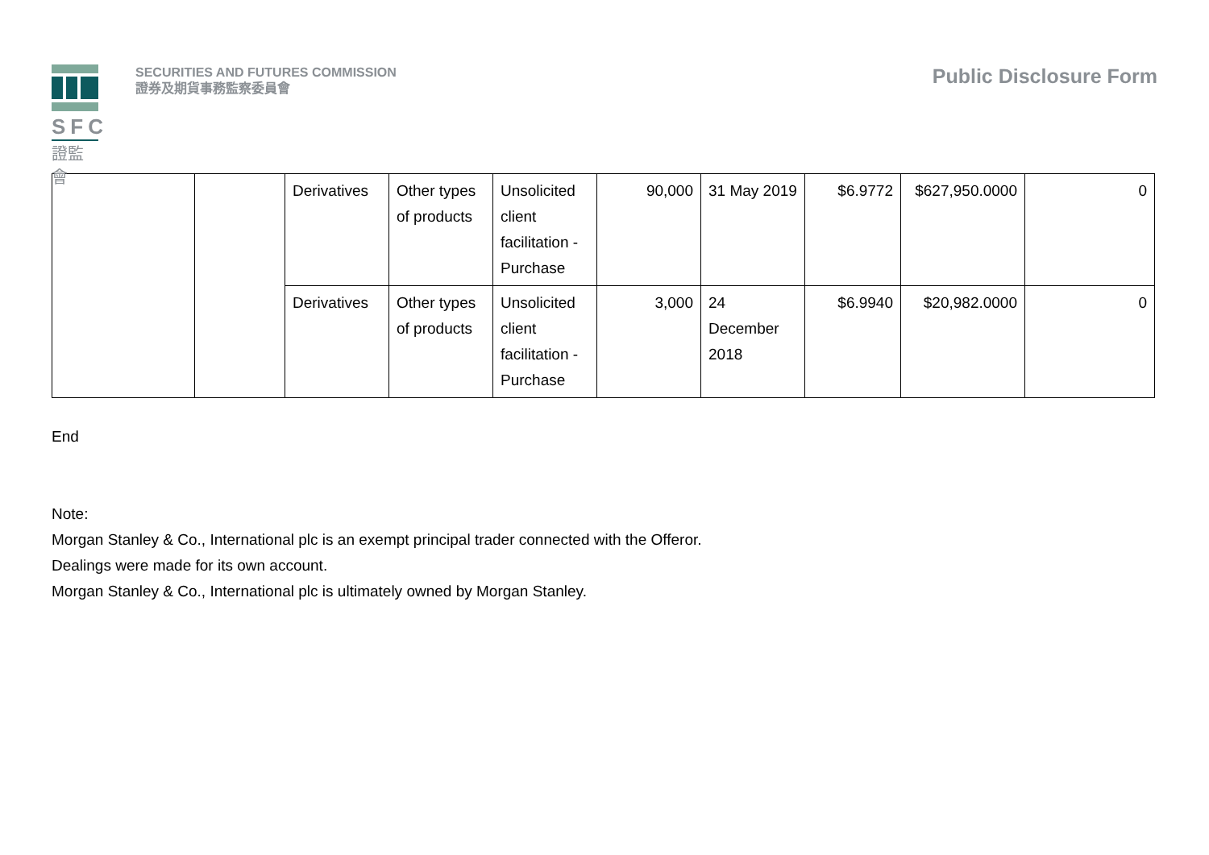SFC
證監會
SECURITIES AND FUTURES COMMISSION
證券及期貨事務監察委員會
Public Disclosure Form
| | | Derivatives | Other types of products | Unsolicited client facilitation - Purchase | 90,000 | 31 May 2019 | $6.9772 | $627,950.0000 | 0 |
| | | Derivatives | Other types of products | Unsolicited client facilitation - Purchase | 3,000 | 24 December 2018 | $6.9940 | $20,982.0000 | 0 |
End
Note:
Morgan Stanley & Co., International plc is an exempt principal trader connected with the Offeror.
Dealings were made for its own account.
Morgan Stanley & Co., International plc is ultimately owned by Morgan Stanley.